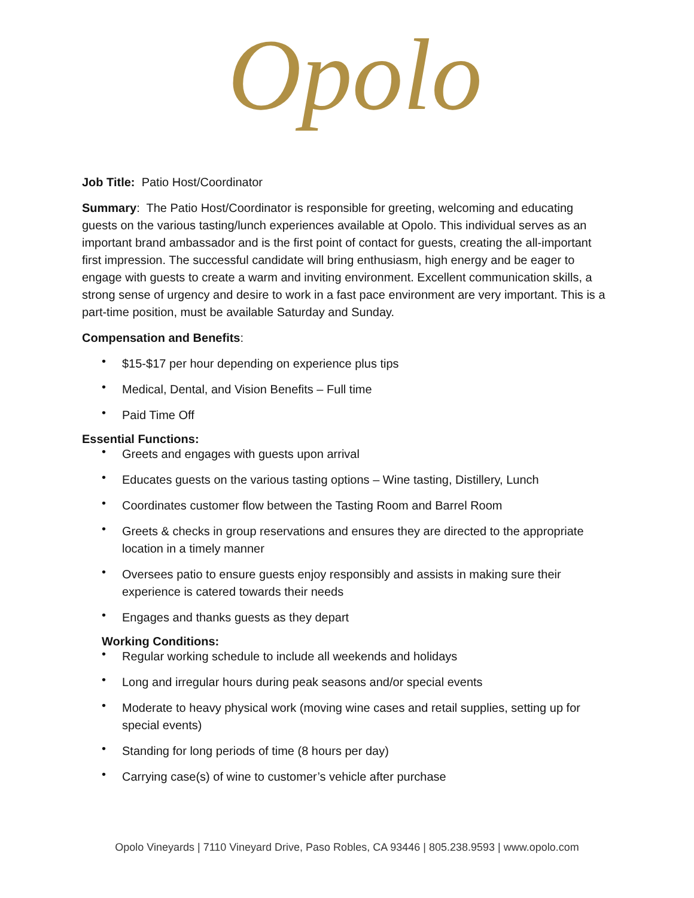Opolo
Job Title: Patio Host/Coordinator
Summary: The Patio Host/Coordinator is responsible for greeting, welcoming and educating guests on the various tasting/lunch experiences available at Opolo. This individual serves as an important brand ambassador and is the first point of contact for guests, creating the all-important first impression. The successful candidate will bring enthusiasm, high energy and be eager to engage with guests to create a warm and inviting environment. Excellent communication skills, a strong sense of urgency and desire to work in a fast pace environment are very important. This is a part-time position, must be available Saturday and Sunday.
Compensation and Benefits:
• $15-$17 per hour depending on experience plus tips
• Medical, Dental, and Vision Benefits – Full time
• Paid Time Off
Essential Functions:
• Greets and engages with guests upon arrival
• Educates guests on the various tasting options – Wine tasting, Distillery, Lunch
• Coordinates customer flow between the Tasting Room and Barrel Room
• Greets & checks in group reservations and ensures they are directed to the appropriate location in a timely manner
• Oversees patio to ensure guests enjoy responsibly and assists in making sure their experience is catered towards their needs
• Engages and thanks guests as they depart
Working Conditions:
• Regular working schedule to include all weekends and holidays
• Long and irregular hours during peak seasons and/or special events
• Moderate to heavy physical work (moving wine cases and retail supplies, setting up for special events)
• Standing for long periods of time (8 hours per day)
• Carrying case(s) of wine to customer’s vehicle after purchase
Opolo Vineyards | 7110 Vineyard Drive, Paso Robles, CA 93446 | 805.238.9593 | www.opolo.com